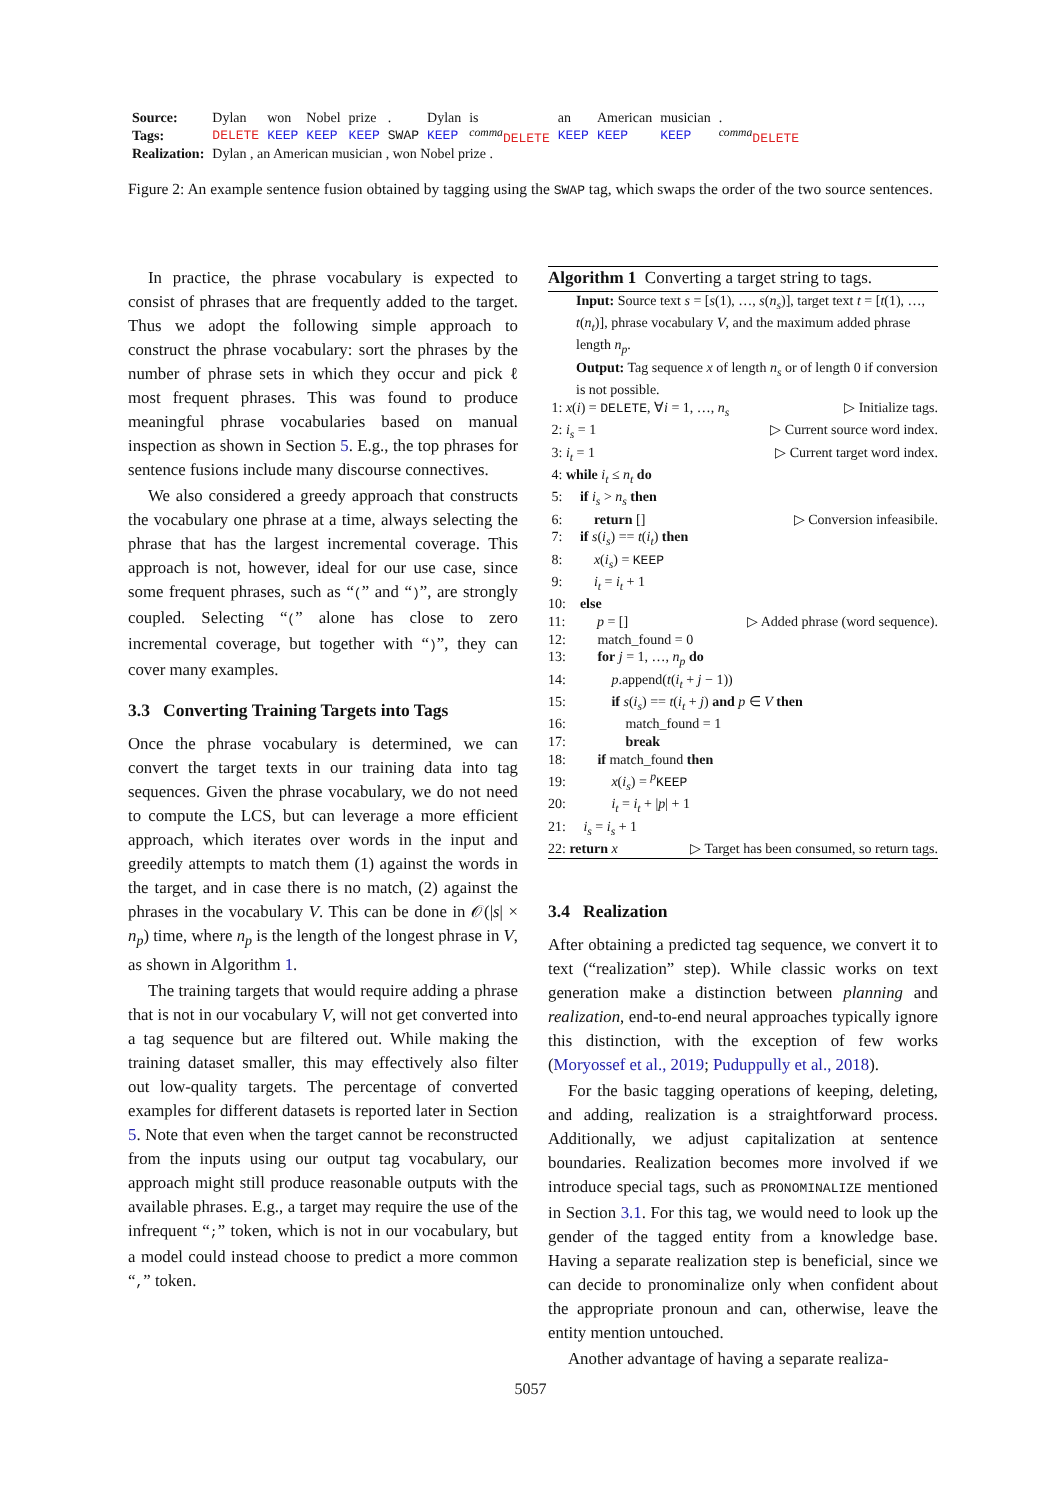| Source: | Dylan | won | Nobel | prize | . | Dylan | is | an | American | musician | . |
| Tags: | DELETE | KEEP | KEEP | KEEP | SWAP | KEEP | <sup>comma</sup> DELETE | KEEP | KEEP | KEEP | <sup>comma</sup> DELETE |
| Realization: | Dylan , an American musician , won Nobel prize . | | | | | | | | | | |
Figure 2: An example sentence fusion obtained by tagging using the SWAP tag, which swaps the order of the two source sentences.
In practice, the phrase vocabulary is expected to consist of phrases that are frequently added to the target. Thus we adopt the following simple approach to construct the phrase vocabulary: sort the phrases by the number of phrase sets in which they occur and pick ℓ most frequent phrases. This was found to produce meaningful phrase vocabularies based on manual inspection as shown in Section 5. E.g., the top phrases for sentence fusions include many discourse connectives.
We also considered a greedy approach that constructs the vocabulary one phrase at a time, always selecting the phrase that has the largest incremental coverage. This approach is not, however, ideal for our use case, since some frequent phrases, such as “(” and “)”, are strongly coupled. Selecting “(” alone has close to zero incremental coverage, but together with “)”, they can cover many examples.
3.3 Converting Training Targets into Tags
Once the phrase vocabulary is determined, we can convert the target texts in our training data into tag sequences. Given the phrase vocabulary, we do not need to compute the LCS, but can leverage a more efficient approach, which iterates over words in the input and greedily attempts to match them (1) against the words in the target, and in case there is no match, (2) against the phrases in the vocabulary V. This can be done in 𝒪(|s| × n<sub>p</sub>) time, where n<sub>p</sub> is the length of the longest phrase in V, as shown in Algorithm 1.
The training targets that would require adding a phrase that is not in our vocabulary V, will not get converted into a tag sequence but are filtered out. While making the training dataset smaller, this may effectively also filter out low-quality targets. The percentage of converted examples for different datasets is reported later in Section 5. Note that even when the target cannot be reconstructed from the inputs using our output tag vocabulary, our approach might still produce reasonable outputs with the available phrases. E.g., a target may require the use of the infrequent “;” token, which is not in our vocabulary, but a model could instead choose to predict a more common “,” token.
Algorithm 1 Converting a target string to tags.
Input: Source text s = [s(1), …, s(n<sub>s</sub>)], target text t = [t(1), …, t(n<sub>t</sub>)], phrase vocabulary V, and the maximum added phrase length n<sub>p</sub>.
Output: Tag sequence x of length n<sub>s</sub> or of length 0 if conversion is not possible.
1: x(i) = DELETE, ∀i = 1, …, n<sub>s</sub> ▷ Initialize tags.
2: i<sub>s</sub> = 1 ▷ Current source word index.
3: i<sub>t</sub> = 1 ▷ Current target word index.
4: while i<sub>t</sub> ≤ n<sub>t</sub> do
5: if i<sub>s</sub> > n<sub>s</sub> then
6: return [] ▷ Conversion infeasibile.
7: if s(i<sub>s</sub>) == t(i<sub>t</sub>) then
8: x(i<sub>s</sub>) = KEEP
9: i<sub>t</sub> = i<sub>t</sub> + 1
10: else
11: p = [] ▷ Added phrase (word sequence).
12: match_found = 0
13: for j = 1, …, n<sub>p</sub> do
14: p.append(t(i<sub>t</sub> + j − 1))
15: if s(i<sub>s</sub>) == t(i<sub>t</sub> + j) and p ∈ V then
16: match_found = 1
17: break
18: if match_found then
19: x(i<sub>s</sub>) = <sup>p</sup>KEEP
20: i<sub>t</sub> = i<sub>t</sub> + |p| + 1
21: i<sub>s</sub> = i<sub>s</sub> + 1
22: return x ▷ Target has been consumed, so return tags.
3.4 Realization
After obtaining a predicted tag sequence, we convert it to text (“realization” step). While classic works on text generation make a distinction between planning and realization, end-to-end neural approaches typically ignore this distinction, with the exception of few works (Moryossef et al., 2019; Puduppully et al., 2018).
For the basic tagging operations of keeping, deleting, and adding, realization is a straightforward process. Additionally, we adjust capitalization at sentence boundaries. Realization becomes more involved if we introduce special tags, such as PRONOMINALIZE mentioned in Section 3.1. For this tag, we would need to look up the gender of the tagged entity from a knowledge base. Having a separate realization step is beneficial, since we can decide to pronominalize only when confident about the appropriate pronoun and can, otherwise, leave the entity mention untouched.
Another advantage of having a separate realiza-
5057